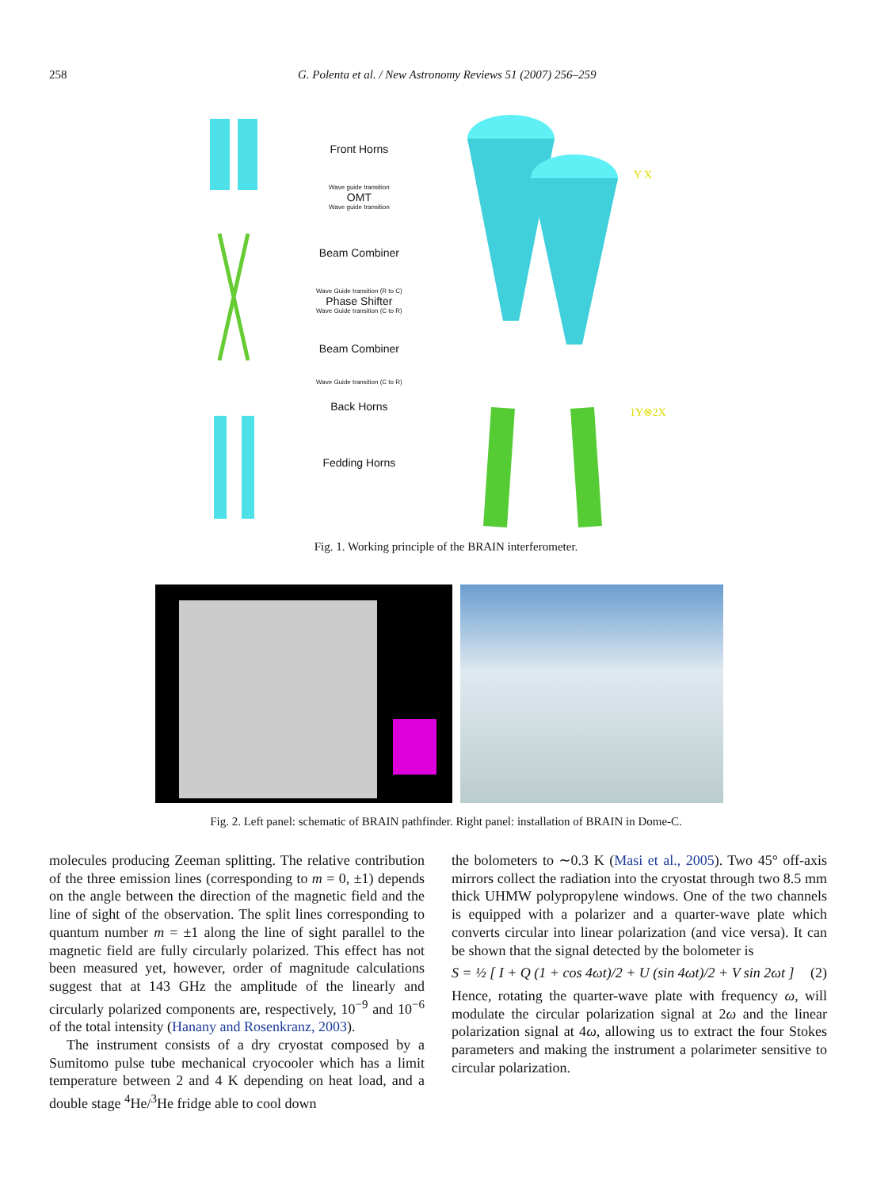258 G. Polenta et al. / New Astronomy Reviews 51 (2007) 256–259
Front Horns
Wave guide transition
OMT
Wave guide transition
Beam Combiner
Wave Guide transition (R to C)
Phase Shifter
Wave Guide transition (C to R)
Beam Combiner
Wave Guide transition (C to R)
Back Horns
Fedding Horns
1Y⊗2X
Y X
Fig. 1. Working principle of the BRAIN interferometer.
Fig. 2. Left panel: schematic of BRAIN pathfinder. Right panel: installation of BRAIN in Dome-C.
molecules producing Zeeman splitting. The relative contribution of the three emission lines (corresponding to m = 0, ±1) depends on the angle between the direction of the magnetic field and the line of sight of the observation. The split lines corresponding to quantum number m = ±1 along the line of sight parallel to the magnetic field are fully circularly polarized. This effect has not been measured yet, however, order of magnitude calculations suggest that at 143 GHz the amplitude of the linearly and circularly polarized components are, respectively, 10<sup>−9</sup> and 10<sup>−6</sup> of the total intensity (Hanany and Rosenkranz, 2003).
The instrument consists of a dry cryostat composed by a Sumitomo pulse tube mechanical cryocooler which has a limit temperature between 2 and 4 K depending on heat load, and a double stage <sup>4</sup>He/<sup>3</sup>He fridge able to cool down
the bolometers to ∼0.3 K (Masi et al., 2005). Two 45° off-axis mirrors collect the radiation into the cryostat through two 8.5 mm thick UHMW polypropylene windows. One of the two channels is equipped with a polarizer and a quarter-wave plate which converts circular into linear polarization (and vice versa). It can be shown that the signal detected by the bolometer is
S = ½ [ I + Q (1 + cos 4ωt)/2 + U (sin 4ωt)/2 + V sin 2ωt ] (2)
Hence, rotating the quarter-wave plate with frequency ω, will modulate the circular polarization signal at 2ω and the linear polarization signal at 4ω, allowing us to extract the four Stokes parameters and making the instrument a polarimeter sensitive to circular polarization.